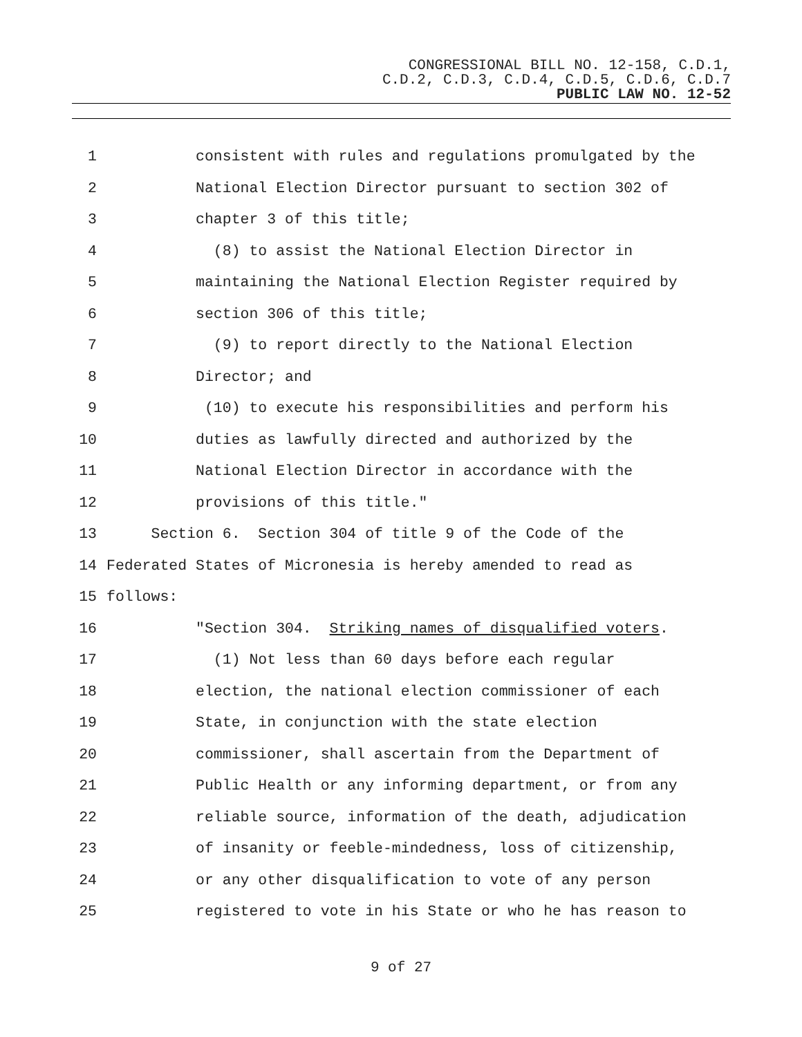CONGRESSIONAL BILL NO. 12-158, C.D.1,
C.D.2, C.D.3, C.D.4, C.D.5, C.D.6, C.D.7
PUBLIC LAW NO. 12-52
1 consistent with rules and regulations promulgated by the
2 National Election Director pursuant to section 302 of
3 chapter 3 of this title;
4 (8) to assist the National Election Director in
5 maintaining the National Election Register required by
6 section 306 of this title;
7 (9) to report directly to the National Election
8 Director; and
9 (10) to execute his responsibilities and perform his
10 duties as lawfully directed and authorized by the
11 National Election Director in accordance with the
12 provisions of this title."
13 Section 6. Section 304 of title 9 of the Code of the
14 Federated States of Micronesia is hereby amended to read as
15 follows:
16 "Section 304. Striking names of disqualified voters.
17 (1) Not less than 60 days before each regular
18 election, the national election commissioner of each
19 State, in conjunction with the state election
20 commissioner, shall ascertain from the Department of
21 Public Health or any informing department, or from any
22 reliable source, information of the death, adjudication
23 of insanity or feeble-mindedness, loss of citizenship,
24 or any other disqualification to vote of any person
25 registered to vote in his State or who he has reason to
9 of 27